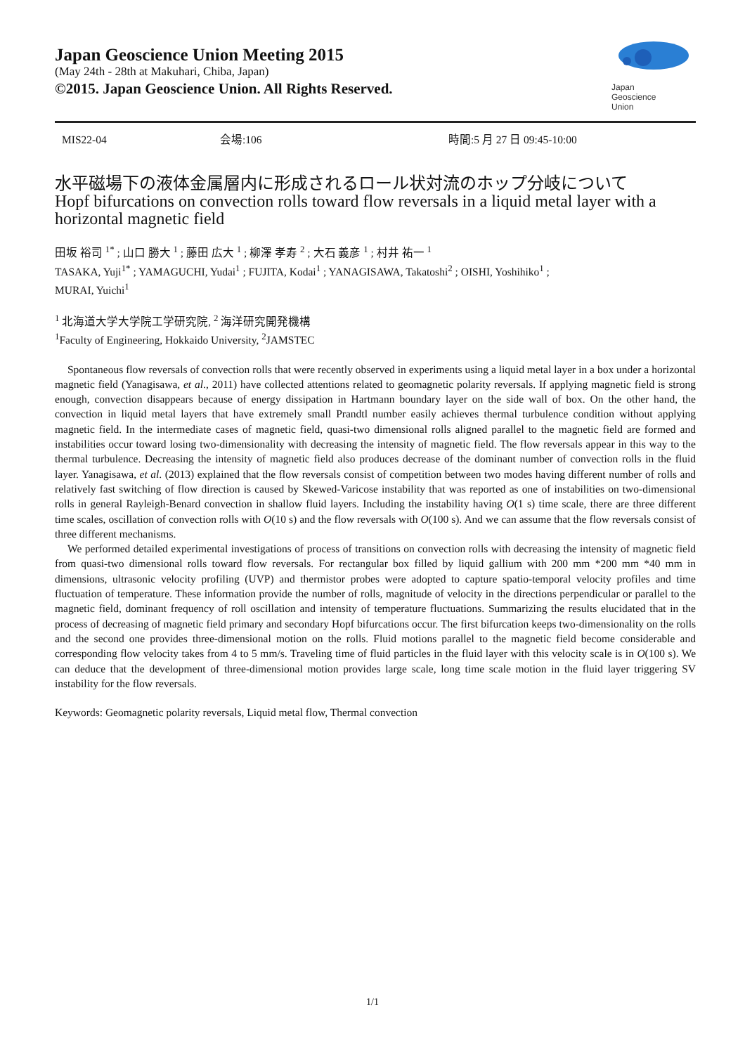Japan Geoscience Union Meeting 2015
(May 24th - 28th at Makuhari, Chiba, Japan)
©2015. Japan Geoscience Union. All Rights Reserved.
Japan
Geoscience
Union
MIS22-04 会場:106 時間:5 月 27 日 09:45-10:00
水平磁場下の液体金属層内に形成されるロール状対流のホップ分岐について
Hopf bifurcations on convection rolls toward flow reversals in a liquid metal layer with a horizontal magnetic field
田坂 裕司 <sup>1*</sup> ; 山口 勝大 <sup>1</sup> ; 藤田 広大 <sup>1</sup> ; 柳澤 孝寿 <sup>2</sup> ; 大石 義彦 <sup>1</sup> ; 村井 祐一 <sup>1</sup>
TASAKA, Yuji<sup>1*</sup> ; YAMAGUCHI, Yudai<sup>1</sup> ; FUJITA, Kodai<sup>1</sup> ; YANAGISAWA, Takatoshi<sup>2</sup> ; OISHI, Yoshihiko<sup>1</sup> ;
MURAI, Yuichi<sup>1</sup>
<sup>1</sup> 北海道大学大学院工学研究院, <sup>2</sup> 海洋研究開発機構
<sup>1</sup> Faculty of Engineering, Hokkaido University, <sup>2</sup>JAMSTEC
Spontaneous flow reversals of convection rolls that were recently observed in experiments using a liquid metal layer in a box under a horizontal magnetic field (Yanagisawa, et al., 2011) have collected attentions related to geomagnetic polarity reversals. If applying magnetic field is strong enough, convection disappears because of energy dissipation in Hartmann boundary layer on the side wall of box. On the other hand, the convection in liquid metal layers that have extremely small Prandtl number easily achieves thermal turbulence condition without applying magnetic field. In the intermediate cases of magnetic field, quasi-two dimensional rolls aligned parallel to the magnetic field are formed and instabilities occur toward losing two-dimensionality with decreasing the intensity of magnetic field. The flow reversals appear in this way to the thermal turbulence. Decreasing the intensity of magnetic field also produces decrease of the dominant number of convection rolls in the fluid layer. Yanagisawa, et al. (2013) explained that the flow reversals consist of competition between two modes having different number of rolls and relatively fast switching of flow direction is caused by Skewed-Varicose instability that was reported as one of instabilities on two-dimensional rolls in general Rayleigh-Benard convection in shallow fluid layers. Including the instability having O(1 s) time scale, there are three different time scales, oscillation of convection rolls with O(10 s) and the flow reversals with O(100 s). And we can assume that the flow reversals consist of three different mechanisms.
We performed detailed experimental investigations of process of transitions on convection rolls with decreasing the intensity of magnetic field from quasi-two dimensional rolls toward flow reversals. For rectangular box filled by liquid gallium with 200 mm *200 mm *40 mm in dimensions, ultrasonic velocity profiling (UVP) and thermistor probes were adopted to capture spatio-temporal velocity profiles and time fluctuation of temperature. These information provide the number of rolls, magnitude of velocity in the directions perpendicular or parallel to the magnetic field, dominant frequency of roll oscillation and intensity of temperature fluctuations. Summarizing the results elucidated that in the process of decreasing of magnetic field primary and secondary Hopf bifurcations occur. The first bifurcation keeps two-dimensionality on the rolls and the second one provides three-dimensional motion on the rolls. Fluid motions parallel to the magnetic field become considerable and corresponding flow velocity takes from 4 to 5 mm/s. Traveling time of fluid particles in the fluid layer with this velocity scale is in O(100 s). We can deduce that the development of three-dimensional motion provides large scale, long time scale motion in the fluid layer triggering SV instability for the flow reversals.
Keywords: Geomagnetic polarity reversals, Liquid metal flow, Thermal convection
1/1